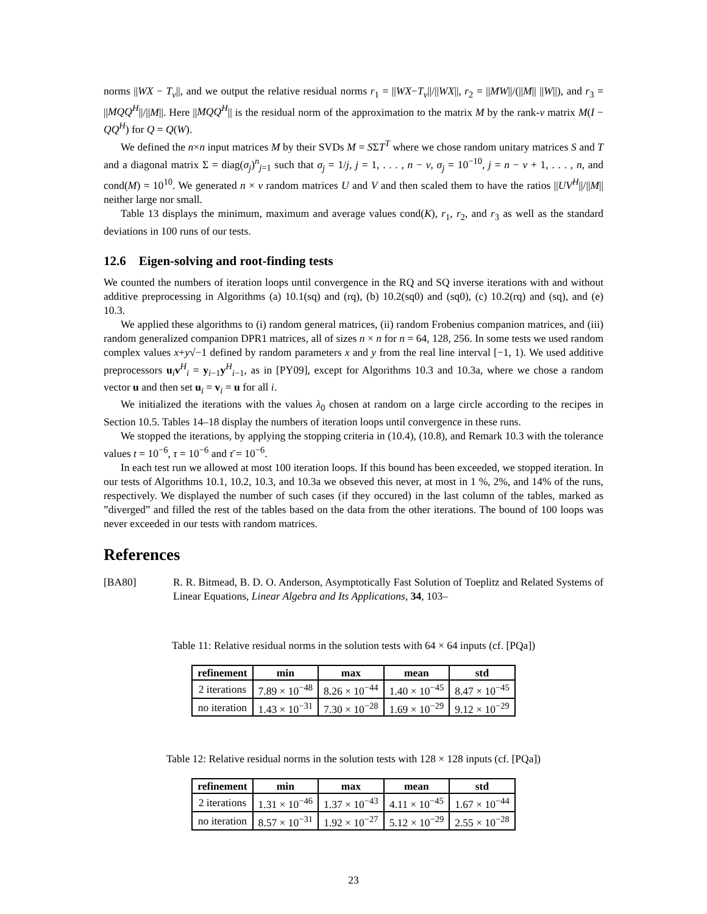norms ||WX − T<sub>ν</sub>||, and we output the relative residual norms r<sub>1</sub> = ||WX−T<sub>ν</sub>||/||WX||, r<sub>2</sub> = ||MW||/(||M|| ||W||), and r<sub>3</sub> = ||MQQ<sup>H</sup>||/||M||. Here ||MQQ<sup>H</sup>|| is the residual norm of the approximation to the matrix M by the rank-ν matrix M(I − QQ<sup>H</sup>) for Q = Q(W).
We defined the n×n input matrices M by their SVDs M = SΣT<sup>T</sup> where we chose random unitary matrices S and T and a diagonal matrix Σ = diag(σ<sub>j</sub>)<sup>n</sup><sub>j=1</sub> such that σ<sub>j</sub> = 1/j, j = 1, . . . , n − ν, σ<sub>j</sub> = 10<sup>−10</sup>, j = n − ν + 1, . . . , n, and cond(M) = 10<sup>10</sup>. We generated n × ν random matrices U and V and then scaled them to have the ratios ||UV<sup>H</sup>||/||M|| neither large nor small.
Table 13 displays the minimum, maximum and average values cond(K), r<sub>1</sub>, r<sub>2</sub>, and r<sub>3</sub> as well as the standard deviations in 100 runs of our tests.
12.6 Eigen-solving and root-finding tests
We counted the numbers of iteration loops until convergence in the RQ and SQ inverse iterations with and without additive preprocessing in Algorithms (a) 10.1(sq) and (rq), (b) 10.2(sq0) and (sq0), (c) 10.2(rq) and (sq), and (e) 10.3.
We applied these algorithms to (i) random general matrices, (ii) random Frobenius companion matrices, and (iii) random generalized companion DPR1 matrices, all of sizes n × n for n = 64, 128, 256. In some tests we used random complex values x+y√−1 defined by random parameters x and y from the real line interval [−1, 1). We used additive preprocessors u<sub>i</sub>v<sup>H</sup><sub>i</sub> = y<sub>i−1</sub>y<sup>H</sup><sub>i−1</sub>, as in [PY09], except for Algorithms 10.3 and 10.3a, where we chose a random vector u and then set u<sub>i</sub> = v<sub>i</sub> = u for all i.
We initialized the iterations with the values λ<sub>0</sub> chosen at random on a large circle according to the recipes in Section 10.5. Tables 14–18 display the numbers of iteration loops until convergence in these runs.
We stopped the iterations, by applying the stopping criteria in (10.4), (10.8), and Remark 10.3 with the tolerance values t = 10<sup>−6</sup>, τ = 10<sup>−6</sup> and τ̄ = 10<sup>−6</sup>.
In each test run we allowed at most 100 iteration loops. If this bound has been exceeded, we stopped iteration. In our tests of Algorithms 10.1, 10.2, 10.3, and 10.3a we obseved this never, at most in 1 %, 2%, and 14% of the runs, respectively. We displayed the number of such cases (if they occured) in the last column of the tables, marked as ”diverged” and filled the rest of the tables based on the data from the other iterations. The bound of 100 loops was never exceeded in our tests with random matrices.
References
[BA80] R. R. Bitmead, B. D. O. Anderson, Asymptotically Fast Solution of Toeplitz and Related Systems of Linear Equations, Linear Algebra and Its Applications, 34, 103–
Table 11: Relative residual norms in the solution tests with 64 × 64 inputs (cf. [PQa])
| refinement | min | max | mean | std |
| --- | --- | --- | --- | --- |
| 2 iterations | 7.89 × 10<sup>−48</sup> | 8.26 × 10<sup>−44</sup> | 1.40 × 10<sup>−45</sup> | 8.47 × 10<sup>−45</sup> |
| no iteration | 1.43 × 10<sup>−31</sup> | 7.30 × 10<sup>−28</sup> | 1.69 × 10<sup>−29</sup> | 9.12 × 10<sup>−29</sup> |
Table 12: Relative residual norms in the solution tests with 128 × 128 inputs (cf. [PQa])
| refinement | min | max | mean | std |
| --- | --- | --- | --- | --- |
| 2 iterations | 1.31 × 10<sup>−46</sup> | 1.37 × 10<sup>−43</sup> | 4.11 × 10<sup>−45</sup> | 1.67 × 10<sup>−44</sup> |
| no iteration | 8.57 × 10<sup>−31</sup> | 1.92 × 10<sup>−27</sup> | 5.12 × 10<sup>−29</sup> | 2.55 × 10<sup>−28</sup> |
23